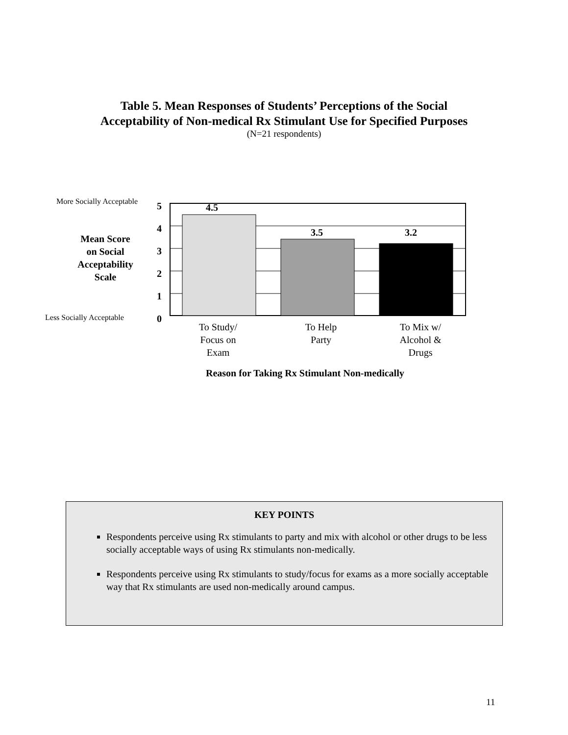Table 5. Mean Responses of Students’ Perceptions of the Social
Acceptability of Non-medical Rx Stimulant Use for Specified Purposes
(N=21 respondents)
More Socially Acceptable
Less Socially Acceptable
Mean Score
on Social
Acceptability
Scale
5
4
3
2
1
0
4.5
3.5 3.2
To Study/
Focus on
Exam
To Help
Party
To Mix w/
Alcohol &
Drugs
Reason for Taking Rx Stimulant Non-medically
KEY POINTS
Respondents perceive using Rx stimulants to party and mix with alcohol or other drugs to be less socially acceptable ways of using Rx stimulants non-medically.
Respondents perceive using Rx stimulants to study/focus for exams as a more socially acceptable way that Rx stimulants are used non-medically around campus.
11